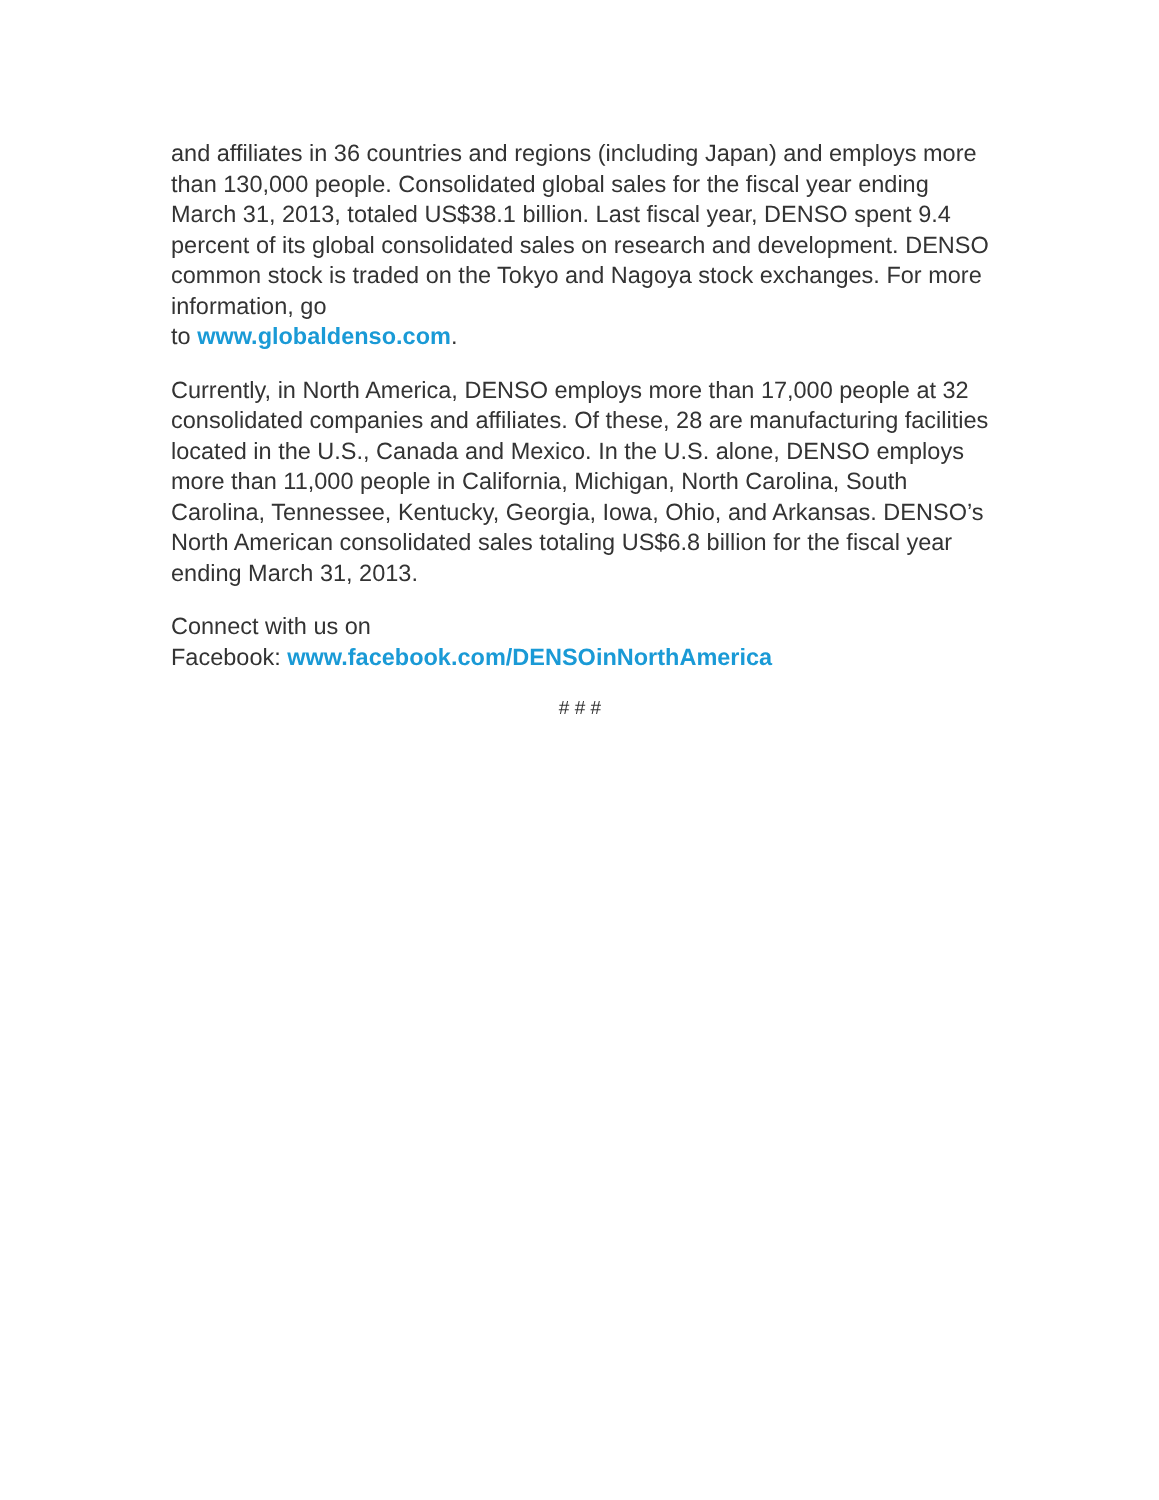and affiliates in 36 countries and regions (including Japan) and employs more than 130,000 people. Consolidated global sales for the fiscal year ending March 31, 2013, totaled US$38.1 billion. Last fiscal year, DENSO spent 9.4 percent of its global consolidated sales on research and development. DENSO common stock is traded on the Tokyo and Nagoya stock exchanges. For more information, go
to www.globaldenso.com.
Currently, in North America, DENSO employs more than 17,000 people at 32 consolidated companies and affiliates. Of these, 28 are manufacturing facilities located in the U.S., Canada and Mexico. In the U.S. alone, DENSO employs more than 11,000 people in California, Michigan, North Carolina, South Carolina, Tennessee, Kentucky, Georgia, Iowa, Ohio, and Arkansas. DENSO’s North American consolidated sales totaling US$6.8 billion for the fiscal year ending March 31, 2013.
Connect with us on
Facebook: www.facebook.com/DENSOinNorthAmerica
# # #